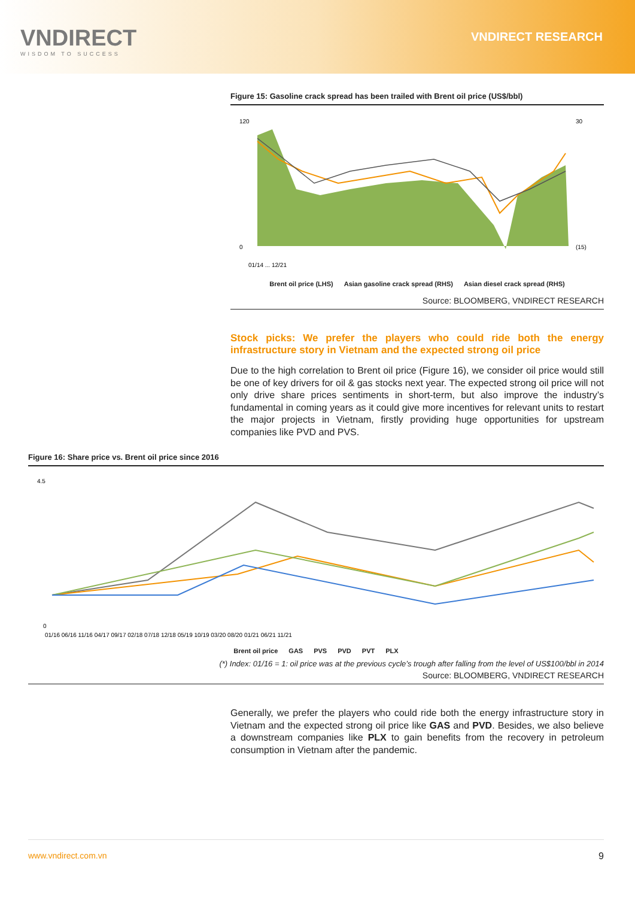VNDIRECT
WISDOM TO SUCCESS
VNDIRECT RESEARCH
Figure 15: Gasoline crack spread has been trailed with Brent oil price (US$/bbl)
120
0
30
(15)
01/14 ... 12/21
Brent oil price (LHS) Asian gasoline crack spread (RHS) Asian diesel crack spread (RHS)
Source: BLOOMBERG, VNDIRECT RESEARCH
Stock picks: We prefer the players who could ride both the energy infrastructure story in Vietnam and the expected strong oil price
Due to the high correlation to Brent oil price (Figure 16), we consider oil price would still be one of key drivers for oil & gas stocks next year. The expected strong oil price will not only drive share prices sentiments in short-term, but also improve the industry’s fundamental in coming years as it could give more incentives for relevant units to restart the major projects in Vietnam, firstly providing huge opportunities for upstream companies like PVD and PVS.
Figure 16: Share price vs. Brent oil price since 2016
4.5
0
01/16 06/16 11/16 04/17 09/17 02/18 07/18 12/18 05/19 10/19 03/20 08/20 01/21 06/21 11/21
Brent oil price GAS PVS PVD PVT PLX
(*) Index: 01/16 = 1: oil price was at the previous cycle’s trough after falling from the level of US$100/bbl in 2014
Source: BLOOMBERG, VNDIRECT RESEARCH
Generally, we prefer the players who could ride both the energy infrastructure story in Vietnam and the expected strong oil price like GAS and PVD. Besides, we also believe a downstream companies like PLX to gain benefits from the recovery in petroleum consumption in Vietnam after the pandemic.
www.vndirect.com.vn 9